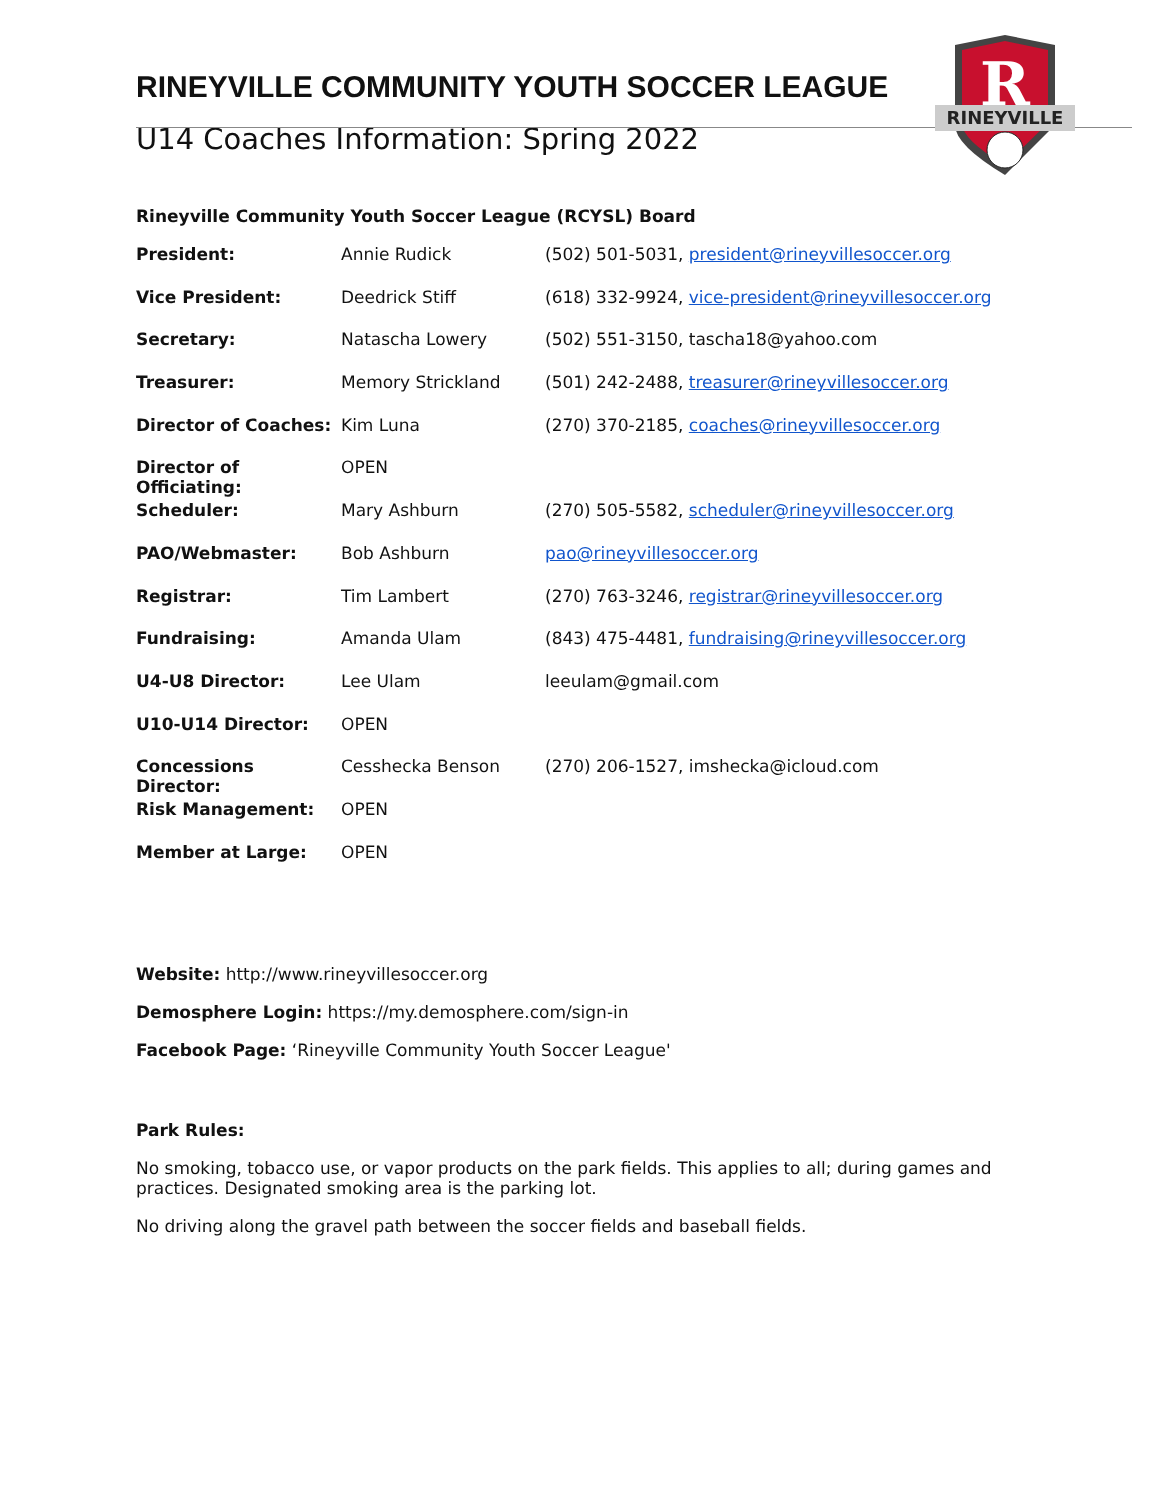R
RINEYVILLE
RINEYVILLE COMMUNITY YOUTH SOCCER LEAGUE
U14 Coaches Information: Spring 2022
Rineyville Community Youth Soccer League (RCYSL) Board
| President: | Annie Rudick | (502) 501-5031, president@rineyvillesoccer.org |
| Vice President: | Deedrick Stiff | (618) 332-9924, vice-president@rineyvillesoccer.org |
| Secretary: | Natascha Lowery | (502) 551-3150, tascha18@yahoo.com |
| Treasurer: | Memory Strickland | (501) 242-2488, treasurer@rineyvillesoccer.org |
| Director of Coaches: | Kim Luna | (270) 370-2185, coaches@rineyvillesoccer.org |
| Director of Officiating: | OPEN | |
| Scheduler: | Mary Ashburn | (270) 505-5582, scheduler@rineyvillesoccer.org |
| PAO/Webmaster: | Bob Ashburn | pao@rineyvillesoccer.org |
| Registrar: | Tim Lambert | (270) 763-3246, registrar@rineyvillesoccer.org |
| Fundraising: | Amanda Ulam | (843) 475-4481, fundraising@rineyvillesoccer.org |
| U4-U8 Director: | Lee Ulam | leeulam@gmail.com |
| U10-U14 Director: | OPEN | |
| Concessions Director: | Cesshecka Benson | (270) 206-1527, imshecka@icloud.com |
| Risk Management: | OPEN | |
| Member at Large: | OPEN | |
Website: http://www.rineyvillesoccer.org
Demosphere Login: https://my.demosphere.com/sign-in
Facebook Page: ‘Rineyville Community Youth Soccer League'
Park Rules:
No smoking, tobacco use, or vapor products on the park fields. This applies to all; during games and practices. Designated smoking area is the parking lot.
No driving along the gravel path between the soccer fields and baseball fields.